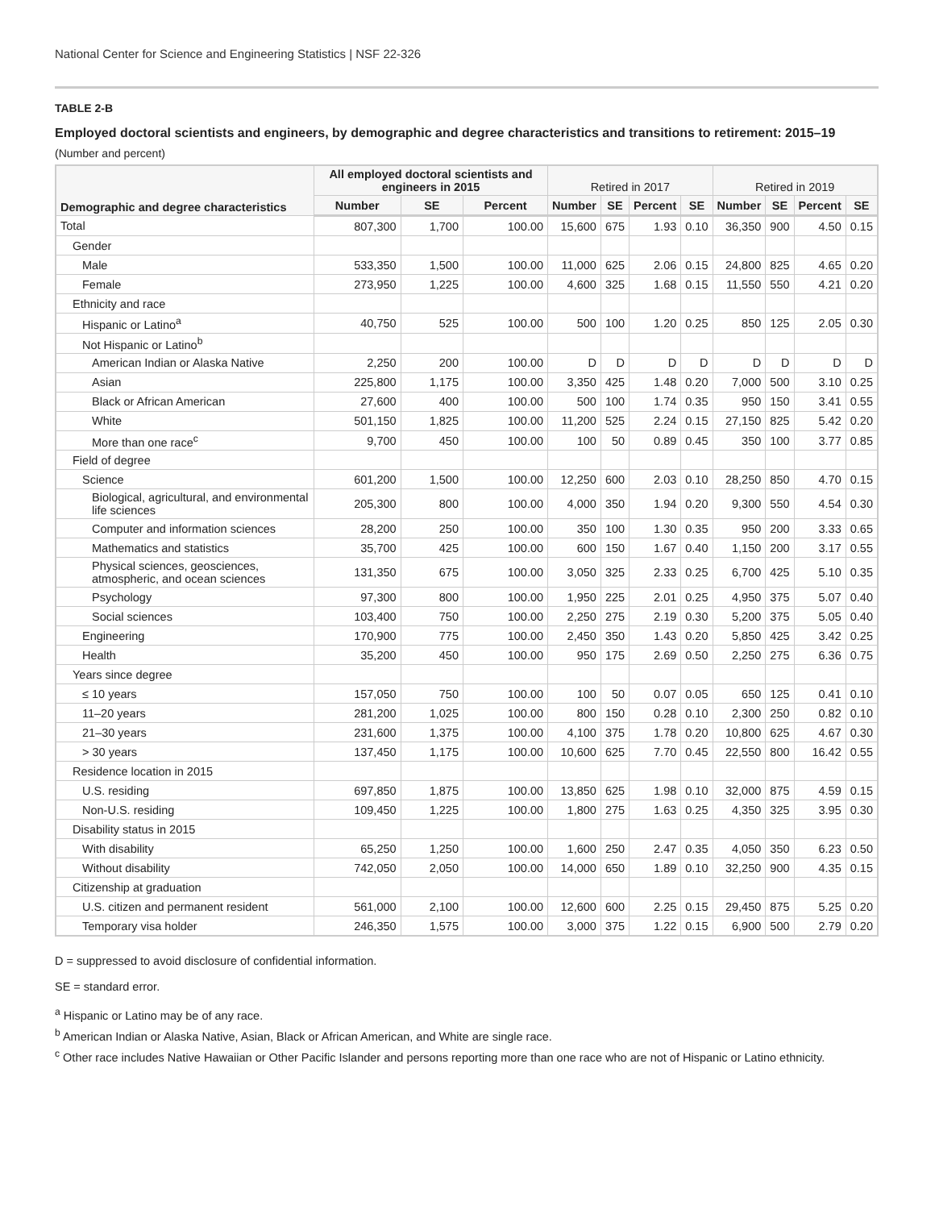National Center for Science and Engineering Statistics | NSF 22-326
TABLE 2-B
Employed doctoral scientists and engineers, by demographic and degree characteristics and transitions to retirement: 2015–19
(Number and percent)
| Demographic and degree characteristics | All employed doctoral scientists and engineers in 2015 | | | Retired in 2017 | | | | Retired in 2019 | | | |
| --- | --- | --- | --- | --- | --- | --- | --- | --- | --- | --- | --- |
| | Number | SE | Percent | Number | SE | Percent | SE | Number | SE | Percent | SE |
| Total | 807,300 | 1,700 | 100.00 | 15,600 | 675 | 1.93 | 0.10 | 36,350 | 900 | 4.50 | 0.15 |
| Gender | | | | | | | | | | | |
| Male | 533,350 | 1,500 | 100.00 | 11,000 | 625 | 2.06 | 0.15 | 24,800 | 825 | 4.65 | 0.20 |
| Female | 273,950 | 1,225 | 100.00 | 4,600 | 325 | 1.68 | 0.15 | 11,550 | 550 | 4.21 | 0.20 |
| Ethnicity and race | | | | | | | | | | | |
| Hispanic or Latino<sup>a</sup> | 40,750 | 525 | 100.00 | 500 | 100 | 1.20 | 0.25 | 850 | 125 | 2.05 | 0.30 |
| Not Hispanic or Latino<sup>b</sup> | | | | | | | | | | | |
| American Indian or Alaska Native | 2,250 | 200 | 100.00 | D | D | D | D | D | D | D | D |
| Asian | 225,800 | 1,175 | 100.00 | 3,350 | 425 | 1.48 | 0.20 | 7,000 | 500 | 3.10 | 0.25 |
| Black or African American | 27,600 | 400 | 100.00 | 500 | 100 | 1.74 | 0.35 | 950 | 150 | 3.41 | 0.55 |
| White | 501,150 | 1,825 | 100.00 | 11,200 | 525 | 2.24 | 0.15 | 27,150 | 825 | 5.42 | 0.20 |
| More than one race<sup>c</sup> | 9,700 | 450 | 100.00 | 100 | 50 | 0.89 | 0.45 | 350 | 100 | 3.77 | 0.85 |
| Field of degree | | | | | | | | | | | |
| Science | 601,200 | 1,500 | 100.00 | 12,250 | 600 | 2.03 | 0.10 | 28,250 | 850 | 4.70 | 0.15 |
| Biological, agricultural, and environmental life sciences | 205,300 | 800 | 100.00 | 4,000 | 350 | 1.94 | 0.20 | 9,300 | 550 | 4.54 | 0.30 |
| Computer and information sciences | 28,200 | 250 | 100.00 | 350 | 100 | 1.30 | 0.35 | 950 | 200 | 3.33 | 0.65 |
| Mathematics and statistics | 35,700 | 425 | 100.00 | 600 | 150 | 1.67 | 0.40 | 1,150 | 200 | 3.17 | 0.55 |
| Physical sciences, geosciences, atmospheric, and ocean sciences | 131,350 | 675 | 100.00 | 3,050 | 325 | 2.33 | 0.25 | 6,700 | 425 | 5.10 | 0.35 |
| Psychology | 97,300 | 800 | 100.00 | 1,950 | 225 | 2.01 | 0.25 | 4,950 | 375 | 5.07 | 0.40 |
| Social sciences | 103,400 | 750 | 100.00 | 2,250 | 275 | 2.19 | 0.30 | 5,200 | 375 | 5.05 | 0.40 |
| Engineering | 170,900 | 775 | 100.00 | 2,450 | 350 | 1.43 | 0.20 | 5,850 | 425 | 3.42 | 0.25 |
| Health | 35,200 | 450 | 100.00 | 950 | 175 | 2.69 | 0.50 | 2,250 | 275 | 6.36 | 0.75 |
| Years since degree | | | | | | | | | | | |
| ≤ 10 years | 157,050 | 750 | 100.00 | 100 | 50 | 0.07 | 0.05 | 650 | 125 | 0.41 | 0.10 |
| 11–20 years | 281,200 | 1,025 | 100.00 | 800 | 150 | 0.28 | 0.10 | 2,300 | 250 | 0.82 | 0.10 |
| 21–30 years | 231,600 | 1,375 | 100.00 | 4,100 | 375 | 1.78 | 0.20 | 10,800 | 625 | 4.67 | 0.30 |
| > 30 years | 137,450 | 1,175 | 100.00 | 10,600 | 625 | 7.70 | 0.45 | 22,550 | 800 | 16.42 | 0.55 |
| Residence location in 2015 | | | | | | | | | | | |
| U.S. residing | 697,850 | 1,875 | 100.00 | 13,850 | 625 | 1.98 | 0.10 | 32,000 | 875 | 4.59 | 0.15 |
| Non-U.S. residing | 109,450 | 1,225 | 100.00 | 1,800 | 275 | 1.63 | 0.25 | 4,350 | 325 | 3.95 | 0.30 |
| Disability status in 2015 | | | | | | | | | | | |
| With disability | 65,250 | 1,250 | 100.00 | 1,600 | 250 | 2.47 | 0.35 | 4,050 | 350 | 6.23 | 0.50 |
| Without disability | 742,050 | 2,050 | 100.00 | 14,000 | 650 | 1.89 | 0.10 | 32,250 | 900 | 4.35 | 0.15 |
| Citizenship at graduation | | | | | | | | | | | |
| U.S. citizen and permanent resident | 561,000 | 2,100 | 100.00 | 12,600 | 600 | 2.25 | 0.15 | 29,450 | 875 | 5.25 | 0.20 |
| Temporary visa holder | 246,350 | 1,575 | 100.00 | 3,000 | 375 | 1.22 | 0.15 | 6,900 | 500 | 2.79 | 0.20 |
D = suppressed to avoid disclosure of confidential information.
SE = standard error.
<sup>a</sup> Hispanic or Latino may be of any race.
<sup>b</sup> American Indian or Alaska Native, Asian, Black or African American, and White are single race.
<sup>c</sup> Other race includes Native Hawaiian or Other Pacific Islander and persons reporting more than one race who are not of Hispanic or Latino ethnicity.